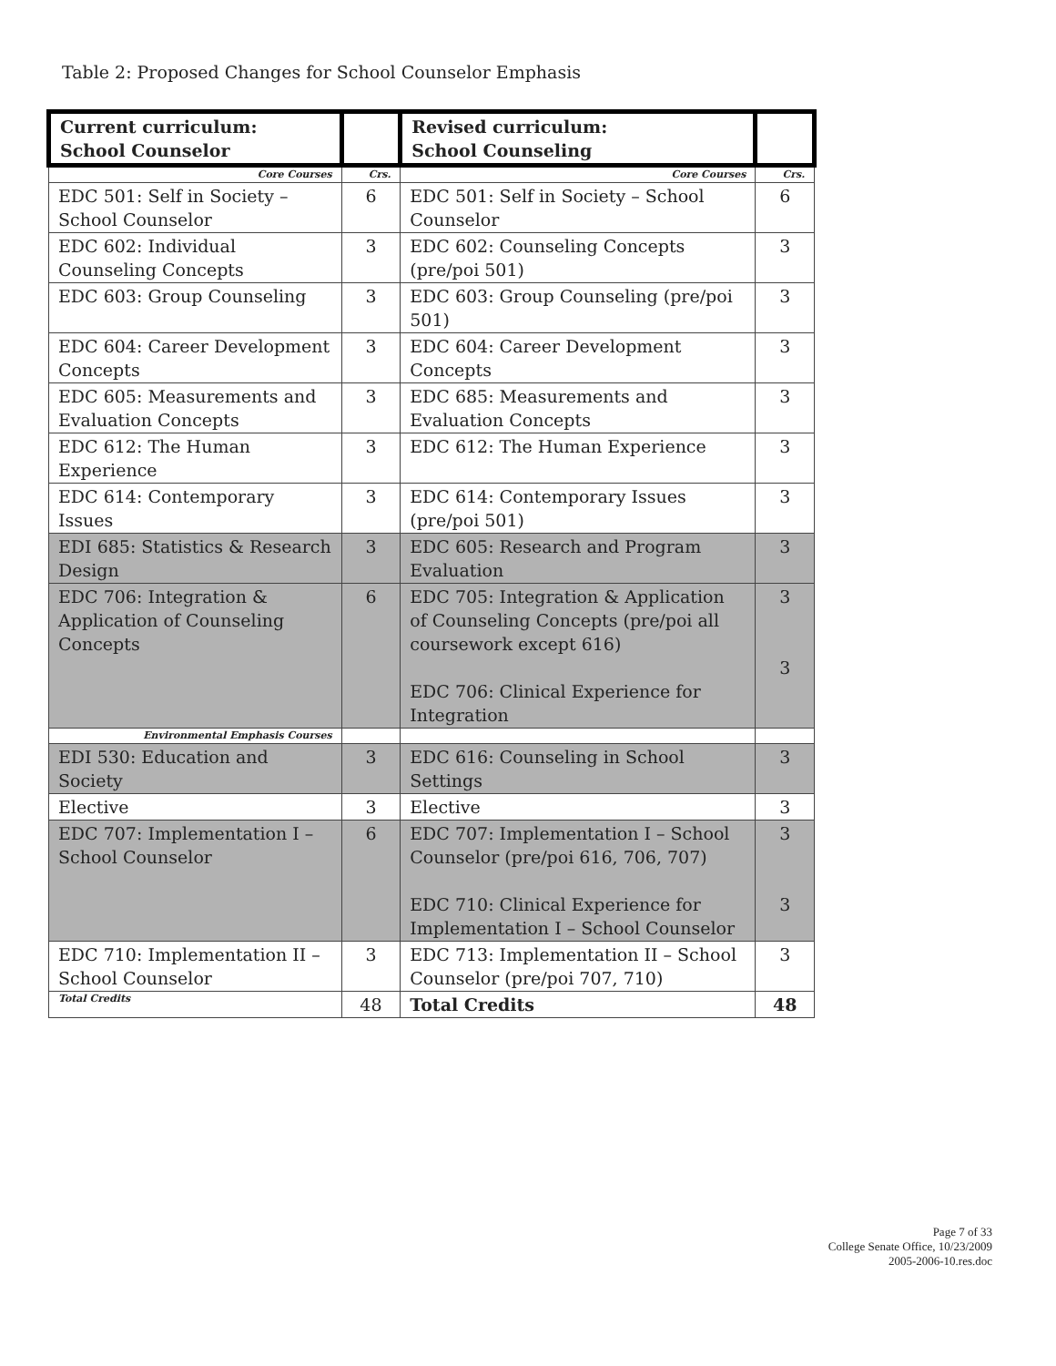Table 2: Proposed Changes for School Counselor Emphasis
| Current curriculum: School Counselor | | Revised curriculum: School Counseling | |
| --- | --- | --- | --- |
| Core Courses | Crs. | Core Courses | Crs. |
| EDC 501: Self in Society – School Counselor | 6 | EDC 501: Self in Society – School Counselor | 6 |
| EDC 602: Individual Counseling Concepts | 3 | EDC 602: Counseling Concepts (pre/poi 501) | 3 |
| EDC 603: Group Counseling | 3 | EDC 603: Group Counseling (pre/poi 501) | 3 |
| EDC 604: Career Development Concepts | 3 | EDC 604: Career Development Concepts | 3 |
| EDC 605: Measurements and Evaluation Concepts | 3 | EDC 685: Measurements and Evaluation Concepts | 3 |
| EDC 612: The Human Experience | 3 | EDC 612: The Human Experience | 3 |
| EDC 614: Contemporary Issues | 3 | EDC 614: Contemporary Issues (pre/poi 501) | 3 |
| EDI 685: Statistics & Research Design | 3 | EDC 605: Research and Program Evaluation | 3 |
| EDC 706: Integration & Application of Counseling Concepts | 6 | EDC 705: Integration & Application of Counseling Concepts (pre/poi all coursework except 616) EDC 706: Clinical Experience for Integration | 3 3 |
| Environmental Emphasis Courses | | | |
| EDI 530: Education and Society | 3 | EDC 616: Counseling in School Settings | 3 |
| Elective | 3 | Elective | 3 |
| EDC 707: Implementation I – School Counselor | 6 | EDC 707: Implementation I – School Counselor (pre/poi 616, 706, 707) EDC 710: Clinical Experience for Implementation I – School Counselor | 3 3 |
| EDC 710: Implementation II – School Counselor | 3 | EDC 713: Implementation II – School Counselor (pre/poi 707, 710) | 3 |
| Total Credits | 48 | Total Credits | 48 |
Page 7 of 33
College Senate Office, 10/23/2009
2005-2006-10.res.doc